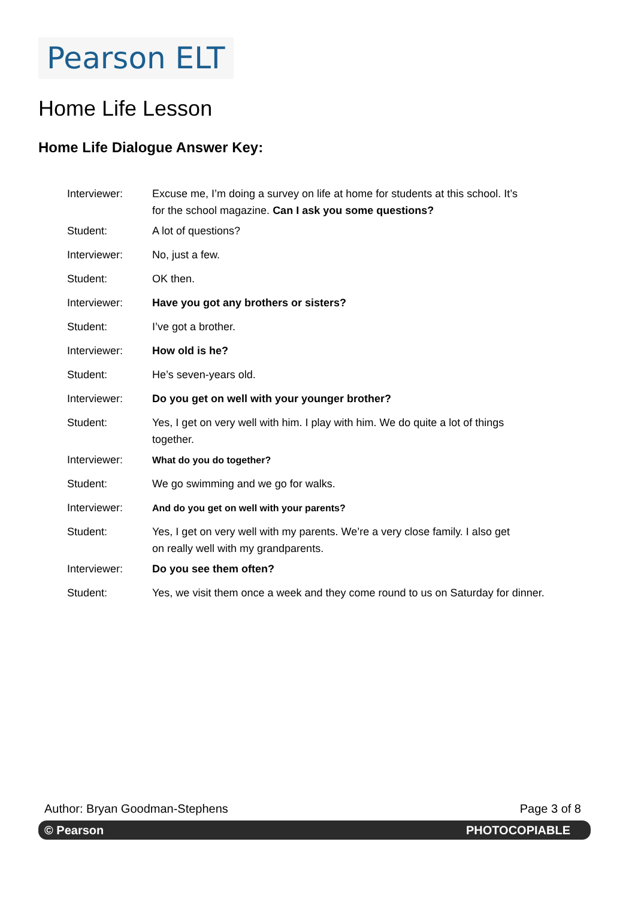Pearson ELT
Home Life Lesson
Home Life Dialogue Answer Key:
| Interviewer: | Excuse me, I’m doing a survey on life at home for students at this school. It’s for the school magazine. Can I ask you some questions? |
| Student: | A lot of questions? |
| Interviewer: | No, just a few. |
| Student: | OK then. |
| Interviewer: | Have you got any brothers or sisters? |
| Student: | I’ve got a brother. |
| Interviewer: | How old is he? |
| Student: | He’s seven-years old. |
| Interviewer: | Do you get on well with your younger brother? |
| Student: | Yes, I get on very well with him. I play with him. We do quite a lot of things together. |
| Interviewer: | What do you do together? |
| Student: | We go swimming and we go for walks. |
| Interviewer: | And do you get on well with your parents? |
| Student: | Yes, I get on very well with my parents. We’re a very close family. I also get on really well with my grandparents. |
| Interviewer: | Do you see them often? |
| Student: | Yes, we visit them once a week and they come round to us on Saturday for dinner. |
Author: Bryan Goodman-Stephens Page 3 of 8
© Pearson PHOTOCOPIABLE